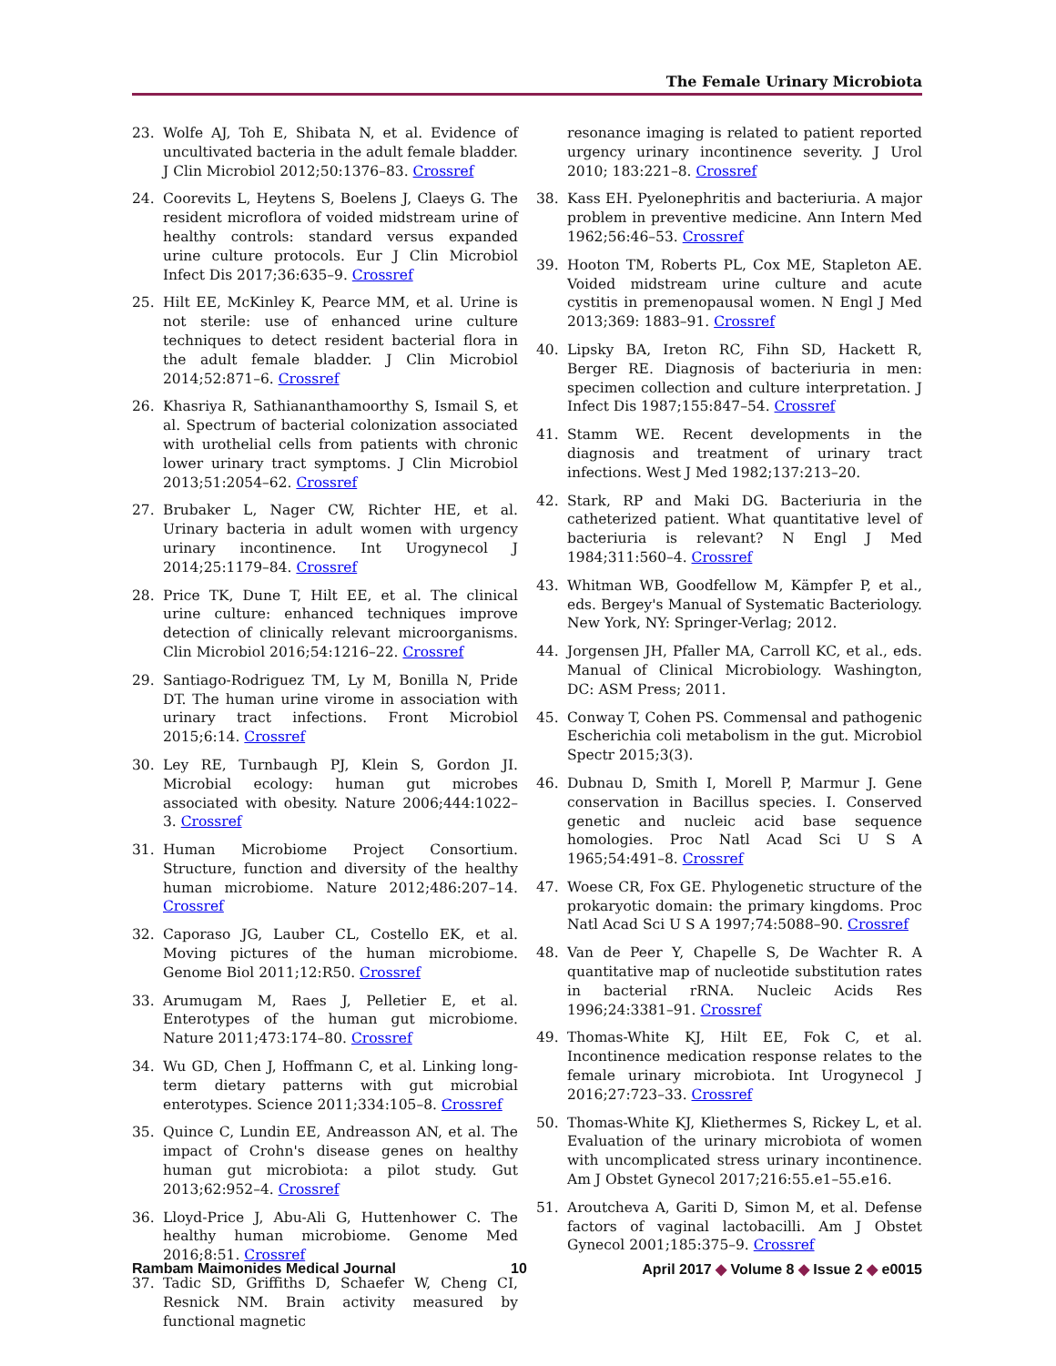The Female Urinary Microbiota
23. Wolfe AJ, Toh E, Shibata N, et al. Evidence of uncultivated bacteria in the adult female bladder. J Clin Microbiol 2012;50:1376–83. Crossref
24. Coorevits L, Heytens S, Boelens J, Claeys G. The resident microflora of voided midstream urine of healthy controls: standard versus expanded urine culture protocols. Eur J Clin Microbiol Infect Dis 2017;36:635–9. Crossref
25. Hilt EE, McKinley K, Pearce MM, et al. Urine is not sterile: use of enhanced urine culture techniques to detect resident bacterial flora in the adult female bladder. J Clin Microbiol 2014;52:871–6. Crossref
26. Khasriya R, Sathiananthamoorthy S, Ismail S, et al. Spectrum of bacterial colonization associated with urothelial cells from patients with chronic lower urinary tract symptoms. J Clin Microbiol 2013;51:2054–62. Crossref
27. Brubaker L, Nager CW, Richter HE, et al. Urinary bacteria in adult women with urgency urinary incontinence. Int Urogynecol J 2014;25:1179–84. Crossref
28. Price TK, Dune T, Hilt EE, et al. The clinical urine culture: enhanced techniques improve detection of clinically relevant microorganisms. Clin Microbiol 2016;54:1216–22. Crossref
29. Santiago-Rodriguez TM, Ly M, Bonilla N, Pride DT. The human urine virome in association with urinary tract infections. Front Microbiol 2015;6:14. Crossref
30. Ley RE, Turnbaugh PJ, Klein S, Gordon JI. Microbial ecology: human gut microbes associated with obesity. Nature 2006;444:1022–3. Crossref
31. Human Microbiome Project Consortium. Structure, function and diversity of the healthy human microbiome. Nature 2012;486:207–14. Crossref
32. Caporaso JG, Lauber CL, Costello EK, et al. Moving pictures of the human microbiome. Genome Biol 2011;12:R50. Crossref
33. Arumugam M, Raes J, Pelletier E, et al. Enterotypes of the human gut microbiome. Nature 2011;473:174–80. Crossref
34. Wu GD, Chen J, Hoffmann C, et al. Linking long-term dietary patterns with gut microbial enterotypes. Science 2011;334:105–8. Crossref
35. Quince C, Lundin EE, Andreasson AN, et al. The impact of Crohn's disease genes on healthy human gut microbiota: a pilot study. Gut 2013;62:952–4. Crossref
36. Lloyd-Price J, Abu-Ali G, Huttenhower C. The healthy human microbiome. Genome Med 2016;8:51. Crossref
37. Tadic SD, Griffiths D, Schaefer W, Cheng CI, Resnick NM. Brain activity measured by functional magnetic
resonance imaging is related to patient reported urgency urinary incontinence severity. J Urol 2010; 183:221–8. Crossref
38. Kass EH. Pyelonephritis and bacteriuria. A major problem in preventive medicine. Ann Intern Med 1962;56:46–53. Crossref
39. Hooton TM, Roberts PL, Cox ME, Stapleton AE. Voided midstream urine culture and acute cystitis in premenopausal women. N Engl J Med 2013;369: 1883–91. Crossref
40. Lipsky BA, Ireton RC, Fihn SD, Hackett R, Berger RE. Diagnosis of bacteriuria in men: specimen collection and culture interpretation. J Infect Dis 1987;155:847–54. Crossref
41. Stamm WE. Recent developments in the diagnosis and treatment of urinary tract infections. West J Med 1982;137:213–20.
42. Stark, RP and Maki DG. Bacteriuria in the catheterized patient. What quantitative level of bacteriuria is relevant? N Engl J Med 1984;311:560–4. Crossref
43. Whitman WB, Goodfellow M, Kämpfer P, et al., eds. Bergey's Manual of Systematic Bacteriology. New York, NY: Springer-Verlag; 2012.
44. Jorgensen JH, Pfaller MA, Carroll KC, et al., eds. Manual of Clinical Microbiology. Washington, DC: ASM Press; 2011.
45. Conway T, Cohen PS. Commensal and pathogenic Escherichia coli metabolism in the gut. Microbiol Spectr 2015;3(3).
46. Dubnau D, Smith I, Morell P, Marmur J. Gene conservation in Bacillus species. I. Conserved genetic and nucleic acid base sequence homologies. Proc Natl Acad Sci U S A 1965;54:491–8. Crossref
47. Woese CR, Fox GE. Phylogenetic structure of the prokaryotic domain: the primary kingdoms. Proc Natl Acad Sci U S A 1997;74:5088–90. Crossref
48. Van de Peer Y, Chapelle S, De Wachter R. A quantitative map of nucleotide substitution rates in bacterial rRNA. Nucleic Acids Res 1996;24:3381–91. Crossref
49. Thomas-White KJ, Hilt EE, Fok C, et al. Incontinence medication response relates to the female urinary microbiota. Int Urogynecol J 2016;27:723–33. Crossref
50. Thomas-White KJ, Kliethermes S, Rickey L, et al. Evaluation of the urinary microbiota of women with uncomplicated stress urinary incontinence. Am J Obstet Gynecol 2017;216:55.e1–55.e16.
51. Aroutcheva A, Gariti D, Simon M, et al. Defense factors of vaginal lactobacilli. Am J Obstet Gynecol 2001;185:375–9. Crossref
Rambam Maimonides Medical Journal 10 April 2017 ◆ Volume 8 ◆ Issue 2 ◆ e0015